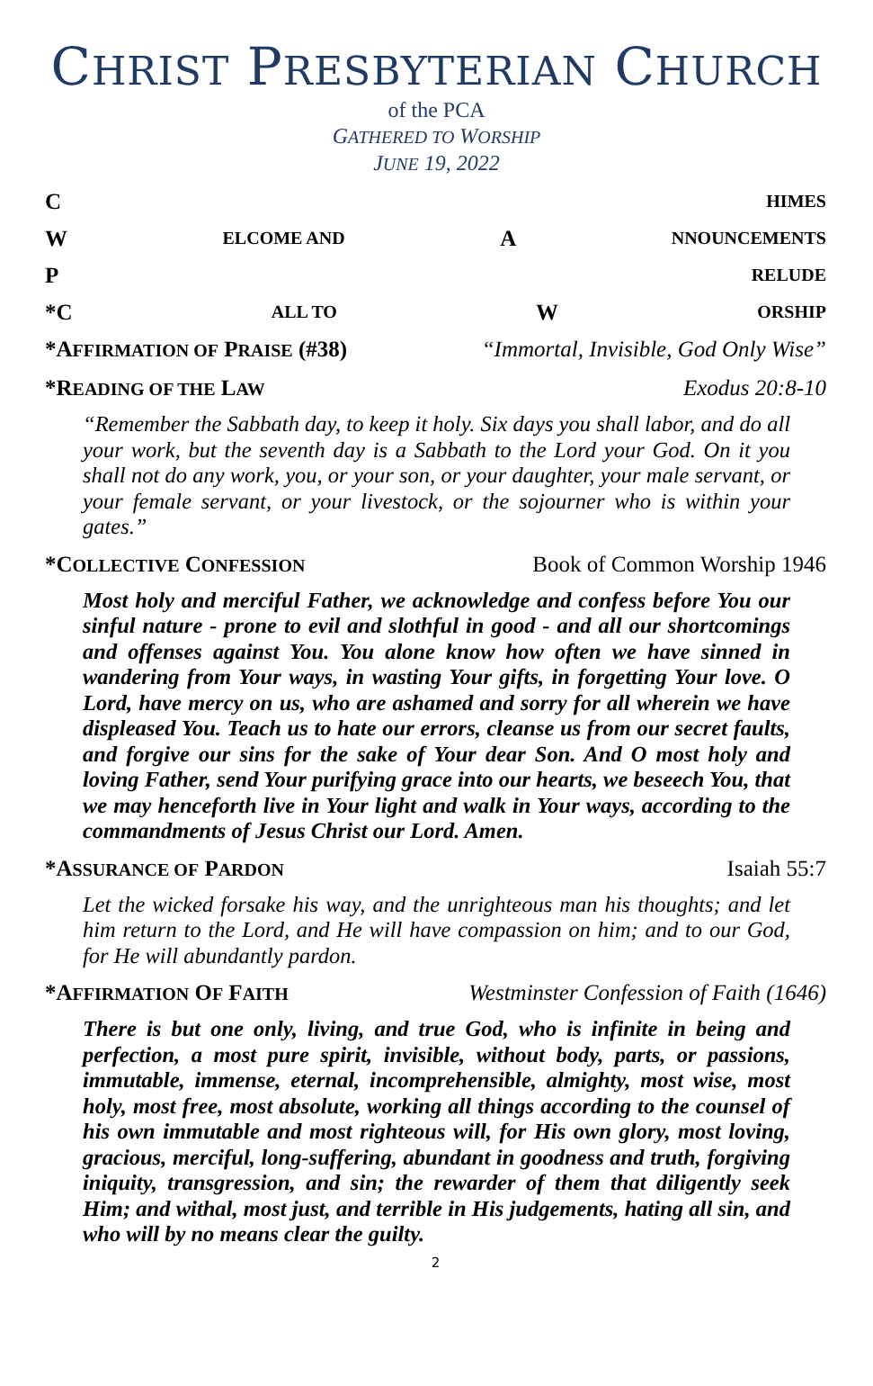CHRIST PRESBYTERIAN CHURCH
of the PCA
GATHERED TO WORSHIP
JUNE 19, 2022
C HIMES
W ELCOME AND A NNOUNCEMENTS
P RELUDE
*C ALL TO W ORSHIP
*AFFIRMATION OF PRAISE (#38) “Immortal, Invisible, God Only Wise”
*READING OF THE LAW Exodus 20:8-10
“Remember the Sabbath day, to keep it holy. Six days you shall labor, and do all your work, but the seventh day is a Sabbath to the Lord your God. On it you shall not do any work, you, or your son, or your daughter, your male servant, or your female servant, or your livestock, or the sojourner who is within your gates.”
*COLLECTIVE CONFESSION Book of Common Worship 1946
Most holy and merciful Father, we acknowledge and confess before You our sinful nature - prone to evil and slothful in good - and all our shortcomings and offenses against You. You alone know how often we have sinned in wandering from Your ways, in wasting Your gifts, in forgetting Your love. O Lord, have mercy on us, who are ashamed and sorry for all wherein we have displeased You. Teach us to hate our errors, cleanse us from our secret faults, and forgive our sins for the sake of Your dear Son. And O most holy and loving Father, send Your purifying grace into our hearts, we beseech You, that we may henceforth live in Your light and walk in Your ways, according to the commandments of Jesus Christ our Lord. Amen.
*ASSURANCE OF PARDON Isaiah 55:7
Let the wicked forsake his way, and the unrighteous man his thoughts; and let him return to the Lord, and He will have compassion on him; and to our God, for He will abundantly pardon.
*AFFIRMATION OF FAITH Westminster Confession of Faith (1646)
There is but one only, living, and true God, who is infinite in being and perfection, a most pure spirit, invisible, without body, parts, or passions, immutable, immense, eternal, incomprehensible, almighty, most wise, most holy, most free, most absolute, working all things according to the counsel of his own immutable and most righteous will, for His own glory, most loving, gracious, merciful, long-suffering, abundant in goodness and truth, forgiving iniquity, transgression, and sin; the rewarder of them that diligently seek Him; and withal, most just, and terrible in His judgements, hating all sin, and who will by no means clear the guilty.
2